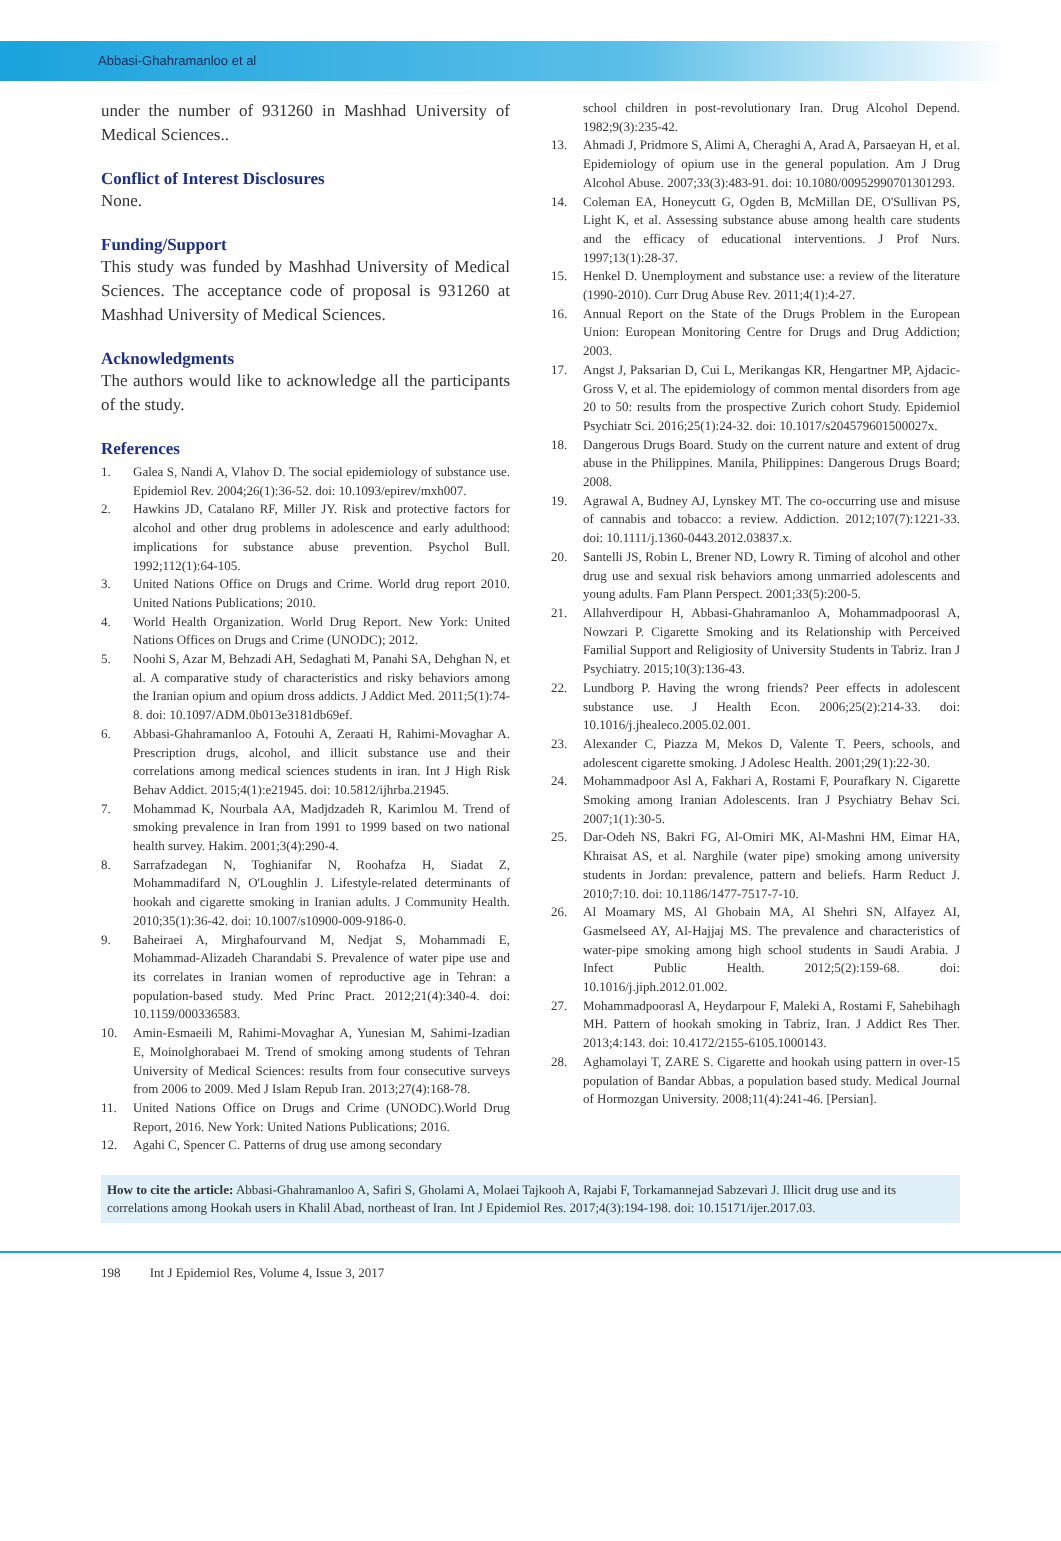Abbasi-Ghahramanloo et al
under the number of 931260 in Mashhad University of Medical Sciences..
Conflict of Interest Disclosures
None.
Funding/Support
This study was funded by Mashhad University of Medical Sciences. The acceptance code of proposal is 931260 at Mashhad University of Medical Sciences.
Acknowledgments
The authors would like to acknowledge all the participants of the study.
References
1. Galea S, Nandi A, Vlahov D. The social epidemiology of substance use. Epidemiol Rev. 2004;26(1):36-52. doi: 10.1093/epirev/mxh007.
2. Hawkins JD, Catalano RF, Miller JY. Risk and protective factors for alcohol and other drug problems in adolescence and early adulthood: implications for substance abuse prevention. Psychol Bull. 1992;112(1):64-105.
3. United Nations Office on Drugs and Crime. World drug report 2010. United Nations Publications; 2010.
4. World Health Organization. World Drug Report. New York: United Nations Offices on Drugs and Crime (UNODC); 2012.
5. Noohi S, Azar M, Behzadi AH, Sedaghati M, Panahi SA, Dehghan N, et al. A comparative study of characteristics and risky behaviors among the Iranian opium and opium dross addicts. J Addict Med. 2011;5(1):74-8. doi: 10.1097/ADM.0b013e3181db69ef.
6. Abbasi-Ghahramanloo A, Fotouhi A, Zeraati H, Rahimi-Movaghar A. Prescription drugs, alcohol, and illicit substance use and their correlations among medical sciences students in iran. Int J High Risk Behav Addict. 2015;4(1):e21945. doi: 10.5812/ijhrba.21945.
7. Mohammad K, Nourbala AA, Madjdzadeh R, Karimlou M. Trend of smoking prevalence in Iran from 1991 to 1999 based on two national health survey. Hakim. 2001;3(4):290-4.
8. Sarrafzadegan N, Toghianifar N, Roohafza H, Siadat Z, Mohammadifard N, O'Loughlin J. Lifestyle-related determinants of hookah and cigarette smoking in Iranian adults. J Community Health. 2010;35(1):36-42. doi: 10.1007/s10900-009-9186-0.
9. Baheiraei A, Mirghafourvand M, Nedjat S, Mohammadi E, Mohammad-Alizadeh Charandabi S. Prevalence of water pipe use and its correlates in Iranian women of reproductive age in Tehran: a population-based study. Med Princ Pract. 2012;21(4):340-4. doi: 10.1159/000336583.
10. Amin-Esmaeili M, Rahimi-Movaghar A, Yunesian M, Sahimi-Izadian E, Moinolghorabaei M. Trend of smoking among students of Tehran University of Medical Sciences: results from four consecutive surveys from 2006 to 2009. Med J Islam Repub Iran. 2013;27(4):168-78.
11. United Nations Office on Drugs and Crime (UNODC).World Drug Report, 2016. New York: United Nations Publications; 2016.
12. Agahi C, Spencer C. Patterns of drug use among secondary
school children in post-revolutionary Iran. Drug Alcohol Depend. 1982;9(3):235-42.
13. Ahmadi J, Pridmore S, Alimi A, Cheraghi A, Arad A, Parsaeyan H, et al. Epidemiology of opium use in the general population. Am J Drug Alcohol Abuse. 2007;33(3):483-91. doi: 10.1080/00952990701301293.
14. Coleman EA, Honeycutt G, Ogden B, McMillan DE, O'Sullivan PS, Light K, et al. Assessing substance abuse among health care students and the efficacy of educational interventions. J Prof Nurs. 1997;13(1):28-37.
15. Henkel D. Unemployment and substance use: a review of the literature (1990-2010). Curr Drug Abuse Rev. 2011;4(1):4-27.
16. Annual Report on the State of the Drugs Problem in the European Union: European Monitoring Centre for Drugs and Drug Addiction; 2003.
17. Angst J, Paksarian D, Cui L, Merikangas KR, Hengartner MP, Ajdacic-Gross V, et al. The epidemiology of common mental disorders from age 20 to 50: results from the prospective Zurich cohort Study. Epidemiol Psychiatr Sci. 2016;25(1):24-32. doi: 10.1017/s204579601500027x.
18. Dangerous Drugs Board. Study on the current nature and extent of drug abuse in the Philippines. Manila, Philippines: Dangerous Drugs Board; 2008.
19. Agrawal A, Budney AJ, Lynskey MT. The co-occurring use and misuse of cannabis and tobacco: a review. Addiction. 2012;107(7):1221-33. doi: 10.1111/j.1360-0443.2012.03837.x.
20. Santelli JS, Robin L, Brener ND, Lowry R. Timing of alcohol and other drug use and sexual risk behaviors among unmarried adolescents and young adults. Fam Plann Perspect. 2001;33(5):200-5.
21. Allahverdipour H, Abbasi-Ghahramanloo A, Mohammadpoorasl A, Nowzari P. Cigarette Smoking and its Relationship with Perceived Familial Support and Religiosity of University Students in Tabriz. Iran J Psychiatry. 2015;10(3):136-43.
22. Lundborg P. Having the wrong friends? Peer effects in adolescent substance use. J Health Econ. 2006;25(2):214-33. doi: 10.1016/j.jhealeco.2005.02.001.
23. Alexander C, Piazza M, Mekos D, Valente T. Peers, schools, and adolescent cigarette smoking. J Adolesc Health. 2001;29(1):22-30.
24. Mohammadpoor Asl A, Fakhari A, Rostami F, Pourafkary N. Cigarette Smoking among Iranian Adolescents. Iran J Psychiatry Behav Sci. 2007;1(1):30-5.
25. Dar-Odeh NS, Bakri FG, Al-Omiri MK, Al-Mashni HM, Eimar HA, Khraisat AS, et al. Narghile (water pipe) smoking among university students in Jordan: prevalence, pattern and beliefs. Harm Reduct J. 2010;7:10. doi: 10.1186/1477-7517-7-10.
26. Al Moamary MS, Al Ghobain MA, Al Shehri SN, Alfayez AI, Gasmelseed AY, Al-Hajjaj MS. The prevalence and characteristics of water-pipe smoking among high school students in Saudi Arabia. J Infect Public Health. 2012;5(2):159-68. doi: 10.1016/j.jiph.2012.01.002.
27. Mohammadpoorasl A, Heydarpour F, Maleki A, Rostami F, Sahebihagh MH. Pattern of hookah smoking in Tabriz, Iran. J Addict Res Ther. 2013;4:143. doi: 10.4172/2155-6105.1000143.
28. Aghamolayi T, ZARE S. Cigarette and hookah using pattern in over-15 population of Bandar Abbas, a population based study. Medical Journal of Hormozgan University. 2008;11(4):241-46. [Persian].
How to cite the article: Abbasi-Ghahramanloo A, Safiri S, Gholami A, Molaei Tajkooh A, Rajabi F, Torkamannejad Sabzevari J. Illicit drug use and its correlations among Hookah users in Khalil Abad, northeast of Iran. Int J Epidemiol Res. 2017;4(3):194-198. doi: 10.15171/ijer.2017.03.
198 Int J Epidemiol Res, Volume 4, Issue 3, 2017